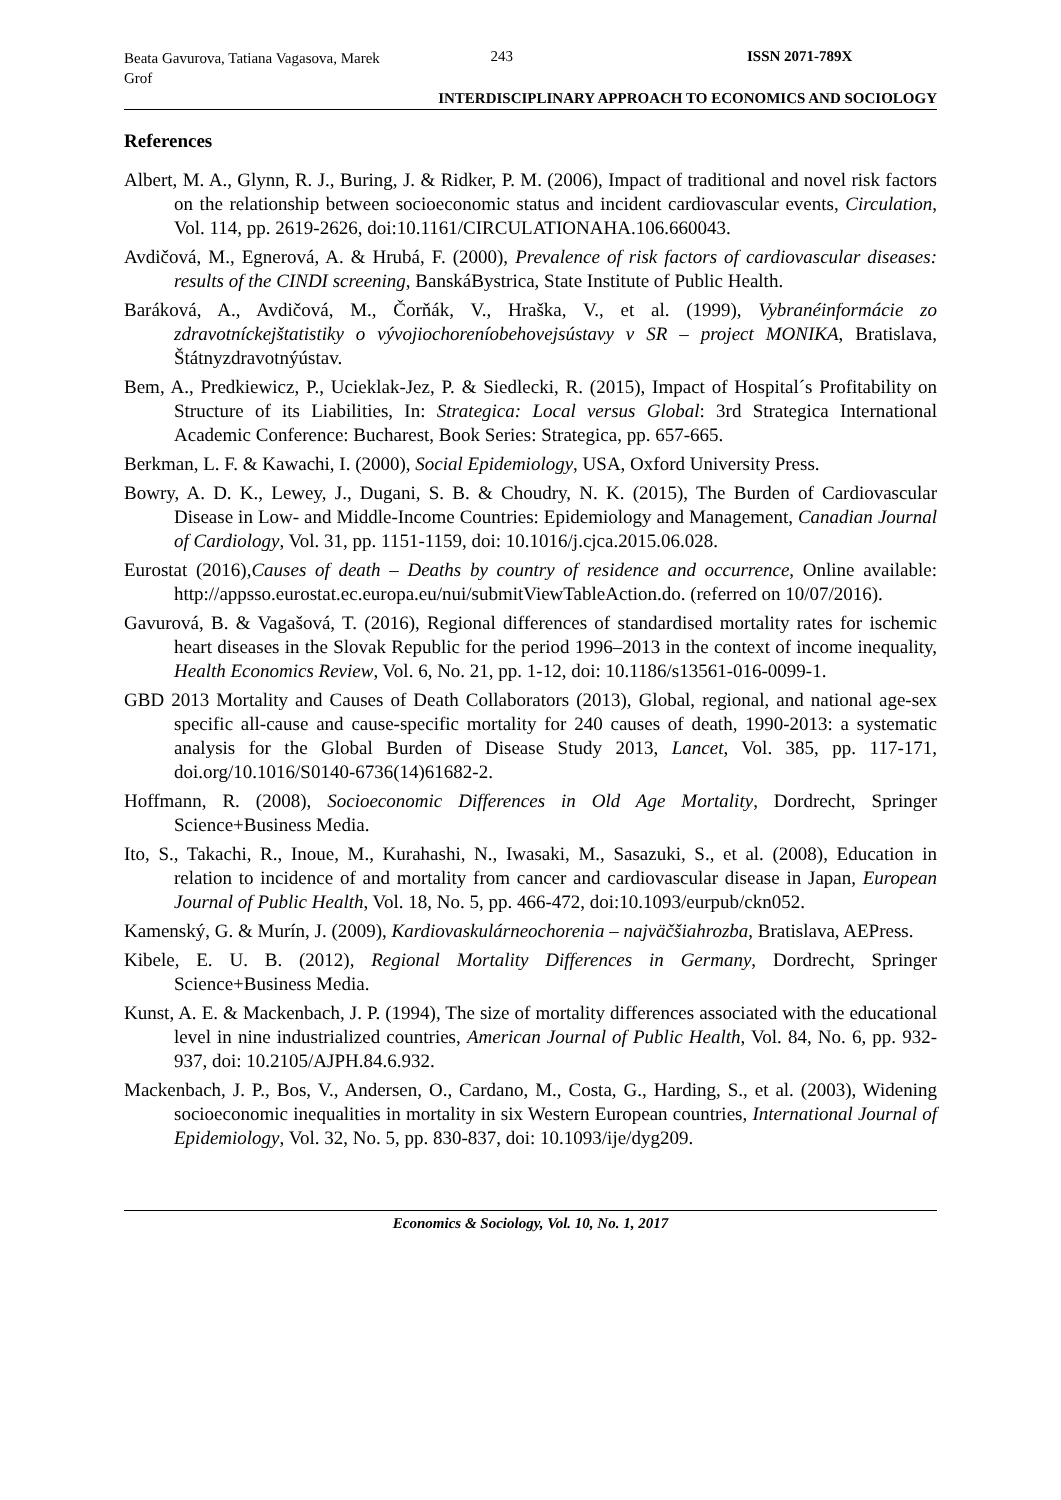Beata Gavurova, Tatiana Vagasova, Marek Grof
243 ISSN 2071-789X
INTERDISCIPLINARY APPROACH TO ECONOMICS AND SOCIOLOGY
References
Albert, M. A., Glynn, R. J., Buring, J. & Ridker, P. M. (2006), Impact of traditional and novel risk factors on the relationship between socioeconomic status and incident cardiovascular events, Circulation, Vol. 114, pp. 2619-2626, doi:10.1161/CIRCULATIONAHA.106.660043.
Avdičová, M., Egnerová, A. & Hrubá, F. (2000), Prevalence of risk factors of cardiovascular diseases: results of the CINDI screening, BanskáBystrica, State Institute of Public Health.
Baráková, A., Avdičová, M., Čorňák, V., Hraška, V., et al. (1999), Vybranéinformácie zo zdravotníckejštatistiky o vývojiochoreníobehovejsústavy v SR – project MONIKA, Bratislava, Štátnyzdravotnýústav.
Bem, A., Predkiewicz, P., Ucieklak-Jez, P. & Siedlecki, R. (2015), Impact of Hospital´s Profitability on Structure of its Liabilities, In: Strategica: Local versus Global: 3rd Strategica International Academic Conference: Bucharest, Book Series: Strategica, pp. 657-665.
Berkman, L. F. & Kawachi, I. (2000), Social Epidemiology, USA, Oxford University Press.
Bowry, A. D. K., Lewey, J., Dugani, S. B. & Choudry, N. K. (2015), The Burden of Cardiovascular Disease in Low- and Middle-Income Countries: Epidemiology and Management, Canadian Journal of Cardiology, Vol. 31, pp. 1151-1159, doi: 10.1016/j.cjca.2015.06.028.
Eurostat (2016),Causes of death – Deaths by country of residence and occurrence, Online available: http://appsso.eurostat.ec.europa.eu/nui/submitViewTableAction.do. (referred on 10/07/2016).
Gavurová, B. & Vagašová, T. (2016), Regional differences of standardised mortality rates for ischemic heart diseases in the Slovak Republic for the period 1996–2013 in the context of income inequality, Health Economics Review, Vol. 6, No. 21, pp. 1-12, doi: 10.1186/s13561-016-0099-1.
GBD 2013 Mortality and Causes of Death Collaborators (2013), Global, regional, and national age-sex specific all-cause and cause-specific mortality for 240 causes of death, 1990-2013: a systematic analysis for the Global Burden of Disease Study 2013, Lancet, Vol. 385, pp. 117-171, doi.org/10.1016/S0140-6736(14)61682-2.
Hoffmann, R. (2008), Socioeconomic Differences in Old Age Mortality, Dordrecht, Springer Science+Business Media.
Ito, S., Takachi, R., Inoue, M., Kurahashi, N., Iwasaki, M., Sasazuki, S., et al. (2008), Education in relation to incidence of and mortality from cancer and cardiovascular disease in Japan, European Journal of Public Health, Vol. 18, No. 5, pp. 466-472, doi:10.1093/eurpub/ckn052.
Kamenský, G. & Murín, J. (2009), Kardiovaskulárneochorenia – najväčšiahrozba, Bratislava, AEPress.
Kibele, E. U. B. (2012), Regional Mortality Differences in Germany, Dordrecht, Springer Science+Business Media.
Kunst, A. E. & Mackenbach, J. P. (1994), The size of mortality differences associated with the educational level in nine industrialized countries, American Journal of Public Health, Vol. 84, No. 6, pp. 932-937, doi: 10.2105/AJPH.84.6.932.
Mackenbach, J. P., Bos, V., Andersen, O., Cardano, M., Costa, G., Harding, S., et al. (2003), Widening socioeconomic inequalities in mortality in six Western European countries, International Journal of Epidemiology, Vol. 32, No. 5, pp. 830-837, doi: 10.1093/ije/dyg209.
Economics & Sociology, Vol. 10, No. 1, 2017